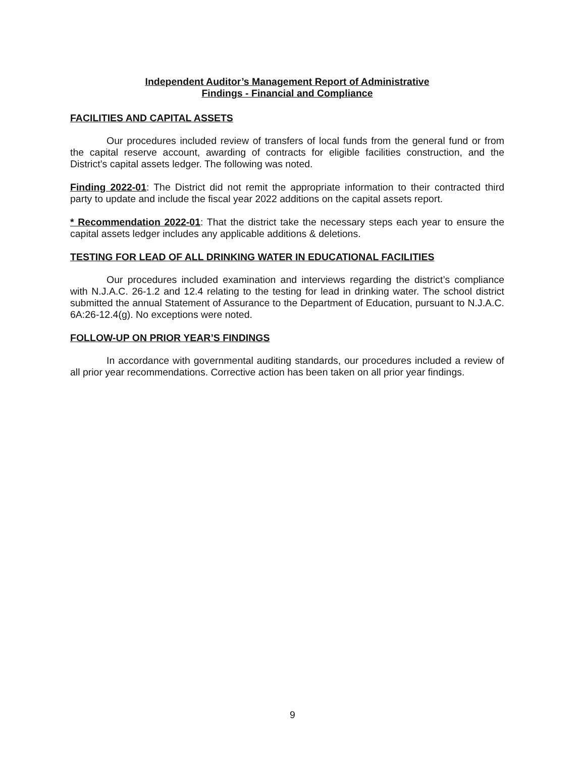Independent Auditor’s Management Report of Administrative
Findings - Financial and Compliance
FACILITIES AND CAPITAL ASSETS
Our procedures included review of transfers of local funds from the general fund or from the capital reserve account, awarding of contracts for eligible facilities construction, and the District’s capital assets ledger. The following was noted.
Finding 2022-01: The District did not remit the appropriate information to their contracted third party to update and include the fiscal year 2022 additions on the capital assets report.
* Recommendation 2022-01: That the district take the necessary steps each year to ensure the capital assets ledger includes any applicable additions & deletions.
TESTING FOR LEAD OF ALL DRINKING WATER IN EDUCATIONAL FACILITIES
Our procedures included examination and interviews regarding the district’s compliance with N.J.A.C. 26-1.2 and 12.4 relating to the testing for lead in drinking water. The school district submitted the annual Statement of Assurance to the Department of Education, pursuant to N.J.A.C. 6A:26-12.4(g). No exceptions were noted.
FOLLOW-UP ON PRIOR YEAR’S FINDINGS
In accordance with governmental auditing standards, our procedures included a review of all prior year recommendations. Corrective action has been taken on all prior year findings.
9